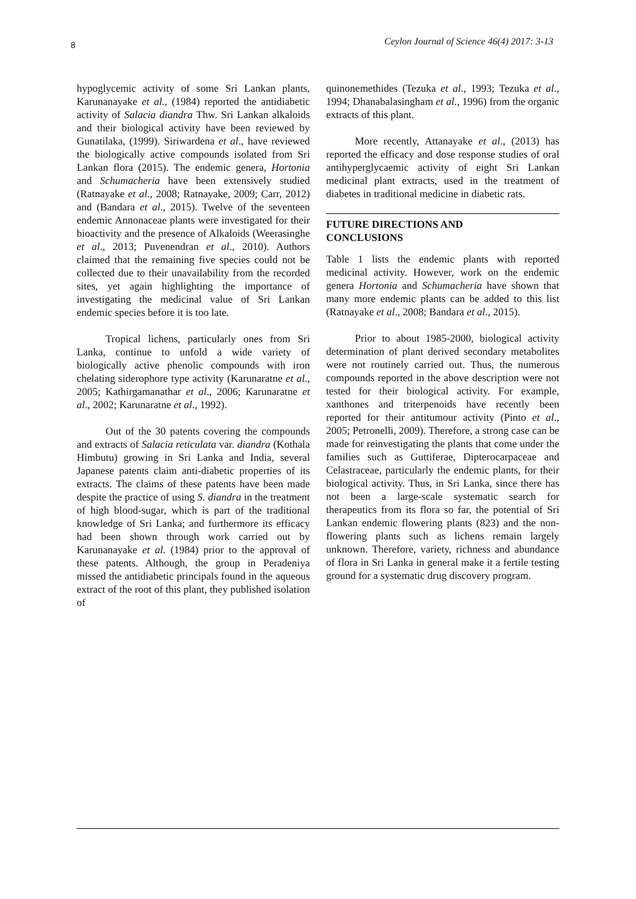8 Ceylon Journal of Science 46(4) 2017: 3-13
hypoglycemic activity of some Sri Lankan plants, Karunanayake et al., (1984) reported the antidiabetic activity of Salacia diandra Thw. Sri Lankan alkaloids and their biological activity have been reviewed by Gunatilaka, (1999). Siriwardena et al., have reviewed the biologically active compounds isolated from Sri Lankan flora (2015). The endemic genera, Hortonia and Schumacheria have been extensively studied (Ratnayake et al., 2008; Ratnayake, 2009; Carr, 2012) and (Bandara et al., 2015). Twelve of the seventeen endemic Annonaceae plants were investigated for their bioactivity and the presence of Alkaloids (Weerasinghe et al., 2013; Puvenendran et al., 2010). Authors claimed that the remaining five species could not be collected due to their unavailability from the recorded sites, yet again highlighting the importance of investigating the medicinal value of Sri Lankan endemic species before it is too late.
Tropical lichens, particularly ones from Sri Lanka, continue to unfold a wide variety of biologically active phenolic compounds with iron chelating siderophore type activity (Karunaratne et al., 2005; Kathirgamanathar et al., 2006; Karunaratne et al., 2002; Karunaratne et al., 1992).
Out of the 30 patents covering the compounds and extracts of Salacia reticulata var. diandra (Kothala Himbutu) growing in Sri Lanka and India, several Japanese patents claim anti-diabetic properties of its extracts. The claims of these patents have been made despite the practice of using S. diandra in the treatment of high blood-sugar, which is part of the traditional knowledge of Sri Lanka; and furthermore its efficacy had been shown through work carried out by Karunanayake et al. (1984) prior to the approval of these patents. Although, the group in Peradeniya missed the antidiabetic principals found in the aqueous extract of the root of this plant, they published isolation of
quinonemethides (Tezuka et al., 1993; Tezuka et al., 1994; Dhanabalasingham et al., 1996) from the organic extracts of this plant.
More recently, Attanayake et al., (2013) has reported the efficacy and dose response studies of oral antihyperglycaemic activity of eight Sri Lankan medicinal plant extracts, used in the treatment of diabetes in traditional medicine in diabetic rats.
FUTURE DIRECTIONS AND
CONCLUSIONS
Table 1 lists the endemic plants with reported medicinal activity. However, work on the endemic genera Hortonia and Schumacheria have shown that many more endemic plants can be added to this list (Ratnayake et al., 2008; Bandara et al., 2015).
Prior to about 1985-2000, biological activity determination of plant derived secondary metabolites were not routinely carried out. Thus, the numerous compounds reported in the above description were not tested for their biological activity. For example, xanthones and triterpenoids have recently been reported for their antitumour activity (Pinto et al., 2005; Petronelli, 2009). Therefore, a strong case can be made for reinvestigating the plants that come under the families such as Guttiferae, Dipterocarpaceae and Celastraceae, particularly the endemic plants, for their biological activity. Thus, in Sri Lanka, since there has not been a large-scale systematic search for therapeutics from its flora so far, the potential of Sri Lankan endemic flowering plants (823) and the non-flowering plants such as lichens remain largely unknown. Therefore, variety, richness and abundance of flora in Sri Lanka in general make it a fertile testing ground for a systematic drug discovery program.